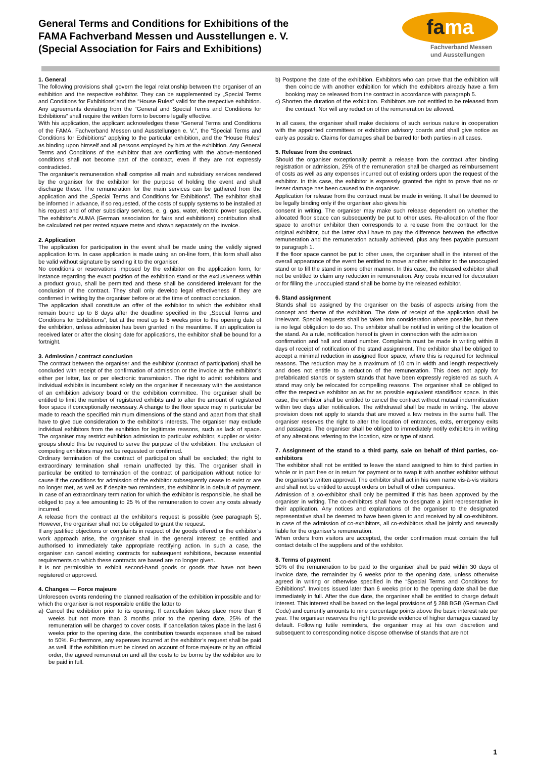General Terms and Conditions for Exhibitions of the
FAMA Fachverband Messen und Ausstellungen e. V.
(Special Association for Fairs and Exhibitions)
fama
Fachverband Messen
und Ausstellungen
1. General
The following provisions shall govern the legal relationship between the organiser of an exhibition and the respective exhibitor. They can be supplemented by „Special Terms and Conditions for Exhibitions“and the “House Rules” valid for the respective exhibition. Any agreements deviating from the “General and Special Terms and Conditions for Exhibitions” shall require the written form to become legally effective.
With his application, the applicant acknowledges these “General Terms and Conditions of the FAMA, Fachverband Messen und Ausstellungen e. V.“, the “Special Terms and Conditions for Exhibitions“ applying to the particular exhibition, and the “House Rules” as binding upon himself and all persons employed by him at the exhibition. Any General Terms and Conditions of the exhibitor that are conflicting with the above-mentioned conditions shall not become part of the contract, even if they are not expressly contradicted.
The organiser’s remuneration shall comprise all main and subsidiary services rendered by the organiser for the exhibitor for the purpose of holding the event and shall discharge these. The remuneration for the main services can be gathered from the application and the „Special Terms and Conditions for Exhibitions”. The exhibitor shall be informed in advance, if so requested, of the costs of supply systems to be installed at his request and of other subsidiary services, e. g. gas, water, electric power supplies. The exhibitor's AUMA (German association for fairs and exhibitions) contribution shall be calculated net per rented square metre and shown separately on the invoice.
2. Application
The application for participation in the event shall be made using the validly signed application form. In case application is made using an on-line form, this form shall also be valid without signature by sending it to the organiser.
No conditions or reservations imposed by the exhibitor on the application form, for instance regarding the exact position of the exhibition stand or the exclusiveness within a product group, shall be permitted and these shall be considered irrelevant for the conclusion of the contract. They shall only develop legal effectiveness if they are confirmed in writing by the organiser before or at the time of contract conclusion.
The application shall constitute an offer of the exhibitor to which the exhibitor shall remain bound up to 8 days after the deadline specified in the „Special Terms and Conditions for Exhibitions“, but at the most up to 6 weeks prior to the opening date of the exhibition, unless admission has been granted in the meantime. If an application is received later or after the closing date for applications, the exhibitor shall be bound for a fortnight.
3. Admission / contract conclusion
The contract between the organiser and the exhibitor (contract of participation) shall be concluded with receipt of the confirmation of admission or the invoice at the exhibitor’s either per letter, fax or per electronic transmission. The right to admit exhibitors and individual exhibits is incumbent solely on the organiser if necessary with the assistance of an exhibition advisory board or the exhibition committee. The organiser shall be entitled to limit the number of registered exhibits and to alter the amount of registered floor space if conceptionally necessary. A change to the floor space may in particular be made to reach the specified minimum dimensions of the stand and apart from that shall have to give due consideration to the exhibitor’s interests. The organiser may exclude individual exhibitors from the exhibition for legitimate reasons, such as lack of space. The organiser may restrict exhibition admission to particular exhibitor, supplier or visitor groups should this be required to serve the purpose of the exhibition. The exclusion of competing exhibitors may not be requested or confirmed.
Ordinary termination of the contract of participation shall be excluded; the right to extraordinary termination shall remain unaffected by this. The organiser shall in particular be entitled to termination of the contract of participation without notice for cause if the conditions for admission of the exhibitor subsequently cease to exist or are no longer met, as well as if despite two reminders, the exhibitor is in default of payment. In case of an extraordinary termination for which the exhibitor is responsible, he shall be obliged to pay a fee amounting to 25 % of the remuneration to cover any costs already incurred.
A release from the contract at the exhibitor‘s request is possible (see paragraph 5). However, the organiser shall not be obligated to grant the request.
If any justified objections or complaints in respect of the goods offered or the exhibitor’s work approach arise, the organiser shall in the general interest be entitled and authorised to immediately take appropriate rectifying action. In such a case, the organiser can cancel existing contracts for subsequent exhibitions, because essential requirements on which these contracts are based are no longer given.
It is not permissible to exhibit second-hand goods or goods that have not been registered or approved.
4. Changes — Force majeure
Unforeseen events rendering the planned realisation of the exhibition impossible and for which the organiser is not responsible entitle the latter to
a) Cancel the exhibition prior to its opening. If cancellation takes place more than 6 weeks but not more than 3 months prior to the opening date, 25% of the remuneration will be charged to cover costs. If cancellation takes place in the last 6 weeks prior to the opening date, the contribution towards expenses shall be raised to 50%. Furthermore, any expenses incurred at the exhibitor’s request shall be paid as well. If the exhibition must be closed on account of force majeure or by an official order, the agreed remuneration and all the costs to be borne by the exhibitor are to be paid in full.
b) Postpone the date of the exhibition. Exhibitors who can prove that the exhibition will then coincide with another exhibition for which the exhibitors already have a firm booking may be released from the contract in accordance with paragraph 5.
c) Shorten the duration of the exhibition. Exhibitors are not entitled to be released from the contract. Nor will any reduction of the remuneration be allowed.
In all cases, the organiser shall make decisions of such serious nature in cooperation with the appointed committees or exhibition advisory boards and shall give notice as early as possible. Claims for damages shall be barred for both parties in all cases.
5. Release from the contract
Should the organiser exceptionally permit a release from the contract after binding registration or admission, 25% of the remuneration shall be charged as reimbursement of costs as well as any expenses incurred out of existing orders upon the request of the exhibitor. In this case, the exhibitor is expressly granted the right to prove that no or lesser damage has been caused to the organiser.
Application for release from the contract must be made in writing. It shall be deemed to be legally binding only if the organiser also gives his
consent in writing. The organiser may make such release dependent on whether the allocated floor space can subsequently be put to other uses. Re-allocation of the floor space to another exhibitor then corresponds to a release from the contract for the original exhibitor, but the latter shall have to pay the difference between the effective remuneration and the remuneration actually achieved, plus any fees payable pursuant to paragraph 1.
If the floor space cannot be put to other uses, the organiser shall in the interest of the overall appearance of the event be entitled to move another exhibitor to the unoccupied stand or to fill the stand in some other manner. In this case, the released exhibitor shall not be entitled to claim any reduction in remuneration. Any costs incurred for decoration or for filling the unoccupied stand shall be borne by the released exhibitor.
6. Stand assignment
Stands shall be assigned by the organiser on the basis of aspects arising from the concept and theme of the exhibition. The date of receipt of the application shall be irrelevant. Special requests shall be taken into consideration where possible, but there is no legal obligation to do so. The exhibitor shall be notified in writing of the location of the stand. As a rule, notification hereof is given in connection with the admission
confirmation and hall and stand number. Complaints must be made in writing within 8 days of receipt of notification of the stand assignment. The exhibitor shall be obliged to accept a minimal reduction in assigned floor space, where this is required for technical reasons. The reduction may be a maximum of 10 cm in width and length respectively and does not entitle to a reduction of the remuneration. This does not apply for prefabricated stands or system stands that have been expressly registered as such. A stand may only be relocated for compelling reasons. The organiser shall be obliged to offer the respective exhibitor an as far as possible equivalent stand/floor space. In this case, the exhibitor shall be entitled to cancel the contract without mutual indemnification within two days after notification. The withdrawal shall be made in writing. The above provision does not apply to stands that are moved a few metres in the same hall. The organiser reserves the right to alter the location of entrances, exits, emergency exits and passages. The organiser shall be obliged to immediately notify exhibitors in writing of any alterations referring to the location, size or type of stand.
7. Assignment of the stand to a third party, sale on behalf of third parties, co-exhibitors
The exhibitor shall not be entitled to leave the stand assigned to him to third parties in whole or in part free or in return for payment or to swap it with another exhibitor without the organiser’s written approval. The exhibitor shall act in his own name vis-à-vis visitors and shall not be entitled to accept orders on behalf of other companies.
Admission of a co-exhibitor shall only be permitted if this has been approved by the organiser in writing. The co-exhibitors shall have to designate a joint representative in their application. Any notices and explanations of the organiser to the designated representative shall be deemed to have been given to and received by all co-exhibitors. In case of the admission of co-exhibitors, all co-exhibitors shall be jointly and severally liable for the organiser’s remuneration.
When orders from visitors are accepted, the order confirmation must contain the full contact details of the suppliers and of the exhibitor.
8. Terms of payment
50% of the remuneration to be paid to the organiser shall be paid within 30 days of invoice date, the remainder by 6 weeks prior to the opening date, unless otherwise agreed in writing or otherwise specified in the “Special Terms and Conditions for Exhibitions”. Invoices issued later than 6 weeks prior to the opening date shall be due immediately in full. After the due date, the organiser shall be entitled to charge default interest. This interest shall be based on the legal provisions of § 288 BGB (German Civil Code) and currently amounts to nine percentage points above the basic interest rate per year. The organiser reserves the right to provide evidence of higher damages caused by default. Following futile reminders, the organiser may at his own discretion and subsequent to corresponding notice dispose otherwise of stands that are not
1